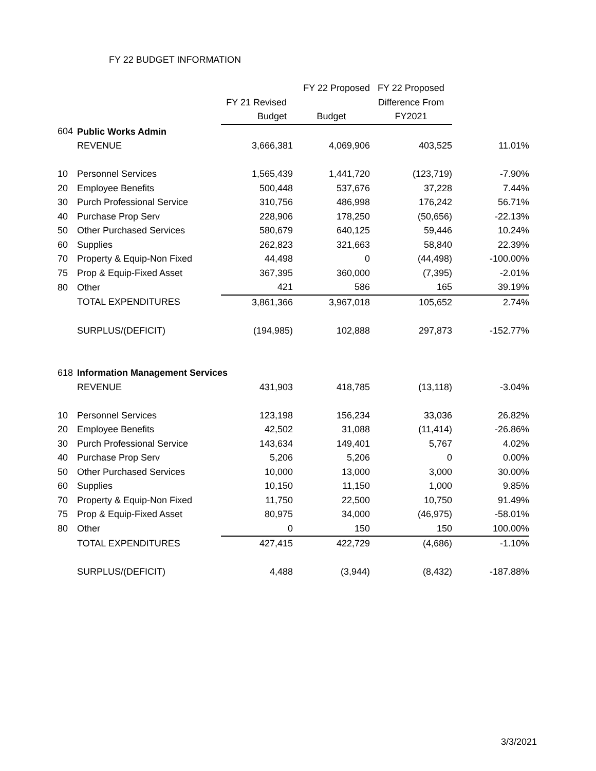FY 22 BUDGET INFORMATION
| | | | FY 22 Proposed | FY 22 Proposed | |
| --- | --- | --- | --- | --- | --- |
| | | FY 21 Revised | | Difference From | |
| | | Budget | Budget | FY2021 | |
| 604 | Public Works Admin | | | | |
| | REVENUE | 3,666,381 | 4,069,906 | 403,525 | 11.01% |
| 10 | Personnel Services | 1,565,439 | 1,441,720 | (123,719) | -7.90% |
| 20 | Employee Benefits | 500,448 | 537,676 | 37,228 | 7.44% |
| 30 | Purch Professional Service | 310,756 | 486,998 | 176,242 | 56.71% |
| 40 | Purchase Prop Serv | 228,906 | 178,250 | (50,656) | -22.13% |
| 50 | Other Purchased Services | 580,679 | 640,125 | 59,446 | 10.24% |
| 60 | Supplies | 262,823 | 321,663 | 58,840 | 22.39% |
| 70 | Property & Equip-Non Fixed | 44,498 | 0 | (44,498) | -100.00% |
| 75 | Prop & Equip-Fixed Asset | 367,395 | 360,000 | (7,395) | -2.01% |
| 80 | Other | 421 | 586 | 165 | 39.19% |
| | TOTAL EXPENDITURES | 3,861,366 | 3,967,018 | 105,652 | 2.74% |
| | SURPLUS/(DEFICIT) | (194,985) | 102,888 | 297,873 | -152.77% |
| 618 | Information Management Services | | | | |
| | REVENUE | 431,903 | 418,785 | (13,118) | -3.04% |
| 10 | Personnel Services | 123,198 | 156,234 | 33,036 | 26.82% |
| 20 | Employee Benefits | 42,502 | 31,088 | (11,414) | -26.86% |
| 30 | Purch Professional Service | 143,634 | 149,401 | 5,767 | 4.02% |
| 40 | Purchase Prop Serv | 5,206 | 5,206 | 0 | 0.00% |
| 50 | Other Purchased Services | 10,000 | 13,000 | 3,000 | 30.00% |
| 60 | Supplies | 10,150 | 11,150 | 1,000 | 9.85% |
| 70 | Property & Equip-Non Fixed | 11,750 | 22,500 | 10,750 | 91.49% |
| 75 | Prop & Equip-Fixed Asset | 80,975 | 34,000 | (46,975) | -58.01% |
| 80 | Other | 0 | 150 | 150 | 100.00% |
| | TOTAL EXPENDITURES | 427,415 | 422,729 | (4,686) | -1.10% |
| | SURPLUS/(DEFICIT) | 4,488 | (3,944) | (8,432) | -187.88% |
3/3/2021